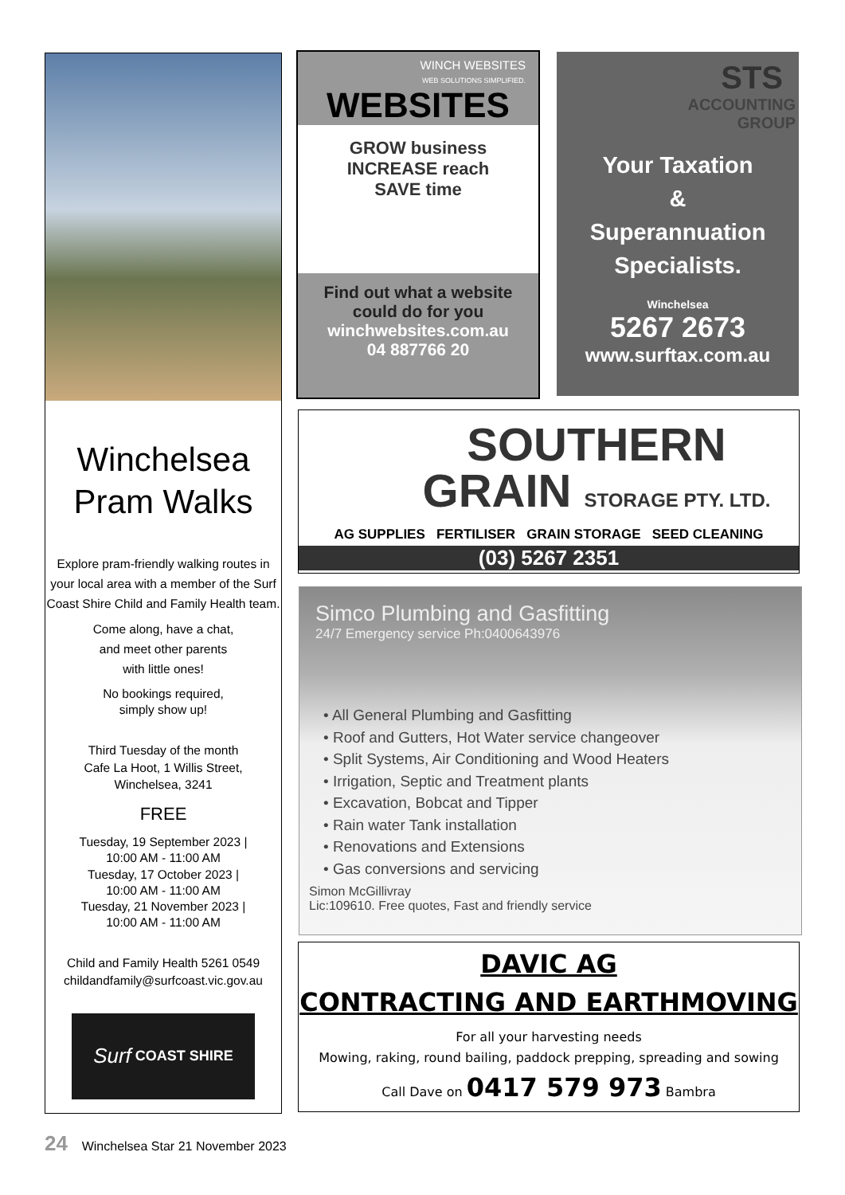Winchelsea
Pram Walks
Explore pram-friendly walking routes in your local area with a member of the Surf Coast Shire Child and Family Health team.
Come along, have a chat,
and meet other parents
with little ones!
No bookings required,
simply show up!
Third Tuesday of the month
Cafe La Hoot, 1 Willis Street,
Winchelsea, 3241
FREE
Tuesday, 19 September 2023 |
10:00 AM - 11:00 AM
Tuesday, 17 October 2023 |
10:00 AM - 11:00 AM
Tuesday, 21 November 2023 |
10:00 AM - 11:00 AM
Child and Family Health 5261 0549
childandfamily@surfcoast.vic.gov.au
Surf COAST SHIRE
WINCH WEBSITES
WEB SOLUTIONS SIMPLIFIED.
WEBSITES
GROW business
INCREASE reach
SAVE time
Find out what a website
could do for you
winchwebsites.com.au
04 887766 20
STS
ACCOUNTING
GROUP
Your Taxation
&
Superannuation
Specialists.
Winchelsea
5267 2673
www.surftax.com.au
SOUTHERN
GRAIN STORAGE PTY. LTD.
AG SUPPLIES FERTILISER GRAIN STORAGE SEED CLEANING
(03) 5267 2351
Simco Plumbing and Gasfitting
24/7 Emergency service Ph:0400643976
• All General Plumbing and Gasfitting
• Roof and Gutters, Hot Water service changeover
• Split Systems, Air Conditioning and Wood Heaters
• Irrigation, Septic and Treatment plants
• Excavation, Bobcat and Tipper
• Rain water Tank installation
• Renovations and Extensions
• Gas conversions and servicing
Simon McGillivray
Lic:109610. Free quotes, Fast and friendly service
DAVIC AG
CONTRACTING AND EARTHMOVING
For all your harvesting needs
Mowing, raking, round bailing, paddock prepping, spreading and sowing
Call Dave on 0417 579 973 Bambra
24 Winchelsea Star 21 November 2023